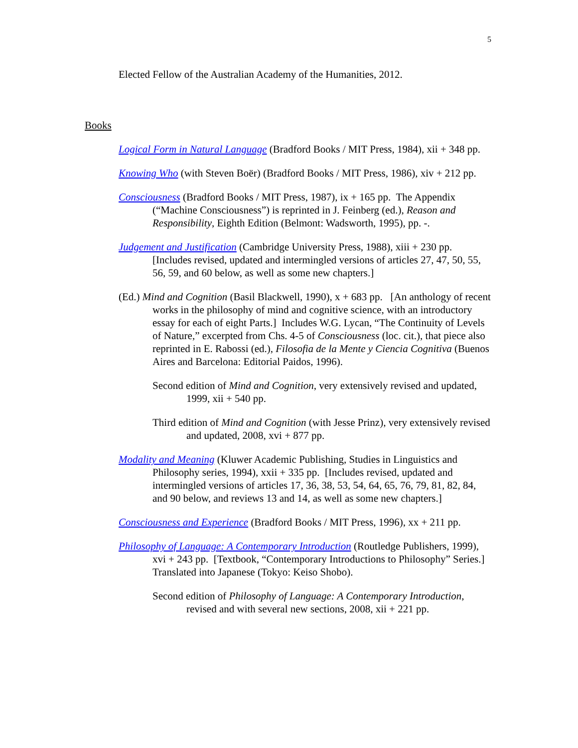5
Elected Fellow of the Australian Academy of the Humanities, 2012.
Books
Logical Form in Natural Language (Bradford Books / MIT Press, 1984), xii + 348 pp.
Knowing Who (with Steven Boër) (Bradford Books / MIT Press, 1986), xiv + 212 pp.
Consciousness (Bradford Books / MIT Press, 1987), ix + 165 pp. The Appendix (“Machine Consciousness”) is reprinted in J. Feinberg (ed.), Reason and Responsibility, Eighth Edition (Belmont: Wadsworth, 1995), pp. -.
Judgement and Justification (Cambridge University Press, 1988), xiii + 230 pp. [Includes revised, updated and intermingled versions of articles 27, 47, 50, 55, 56, 59, and 60 below, as well as some new chapters.]
(Ed.) Mind and Cognition (Basil Blackwell, 1990), x + 683 pp. [An anthology of recent works in the philosophy of mind and cognitive science, with an introductory essay for each of eight Parts.] Includes W.G. Lycan, “The Continuity of Levels of Nature,” excerpted from Chs. 4-5 of Consciousness (loc. cit.), that piece also reprinted in E. Rabossi (ed.), Filosofia de la Mente y Ciencia Cognitiva (Buenos Aires and Barcelona: Editorial Paidos, 1996).
Second edition of Mind and Cognition, very extensively revised and updated, 1999, xii + 540 pp.
Third edition of Mind and Cognition (with Jesse Prinz), very extensively revised and updated, 2008, xvi + 877 pp.
Modality and Meaning (Kluwer Academic Publishing, Studies in Linguistics and Philosophy series, 1994), xxii + 335 pp. [Includes revised, updated and intermingled versions of articles 17, 36, 38, 53, 54, 64, 65, 76, 79, 81, 82, 84, and 90 below, and reviews 13 and 14, as well as some new chapters.]
Consciousness and Experience (Bradford Books / MIT Press, 1996), xx + 211 pp.
Philosophy of Language: A Contemporary Introduction (Routledge Publishers, 1999), xvi + 243 pp. [Textbook, “Contemporary Introductions to Philosophy” Series.] Translated into Japanese (Tokyo: Keiso Shobo).
Second edition of Philosophy of Language: A Contemporary Introduction, revised and with several new sections, 2008, xii + 221 pp.